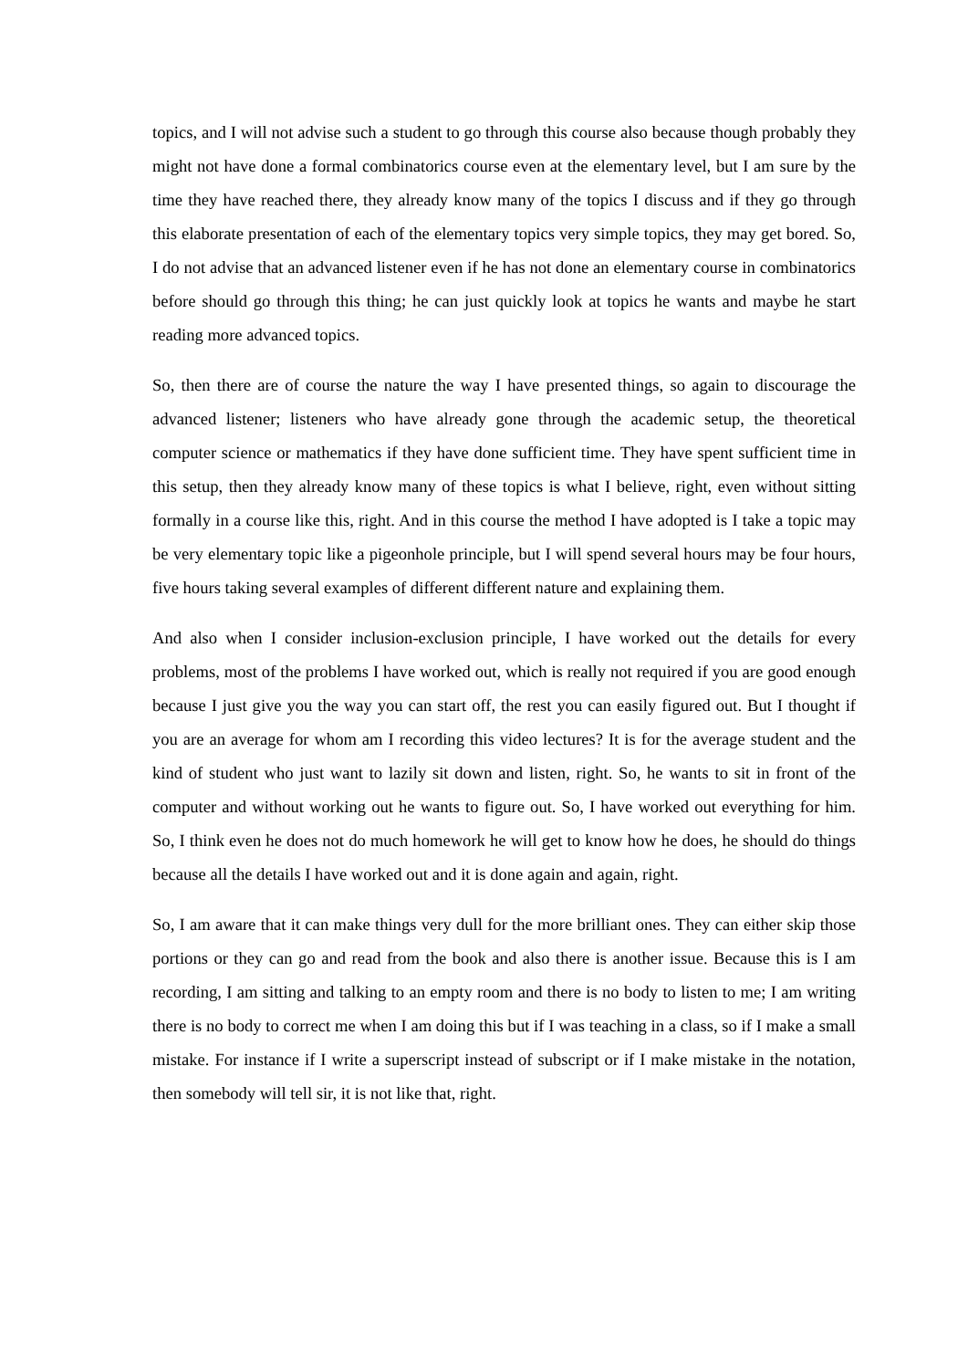topics, and I will not advise such a student to go through this course also because though probably they might not have done a formal combinatorics course even at the elementary level, but I am sure by the time they have reached there, they already know many of the topics I discuss and if they go through this elaborate presentation of each of the elementary topics very simple topics, they may get bored. So, I do not advise that an advanced listener even if he has not done an elementary course in combinatorics before should go through this thing; he can just quickly look at topics he wants and maybe he start reading more advanced topics.
So, then there are of course the nature the way I have presented things, so again to discourage the advanced listener; listeners who have already gone through the academic setup, the theoretical computer science or mathematics if they have done sufficient time. They have spent sufficient time in this setup, then they already know many of these topics is what I believe, right, even without sitting formally in a course like this, right. And in this course the method I have adopted is I take a topic may be very elementary topic like a pigeonhole principle, but I will spend several hours may be four hours, five hours taking several examples of different different nature and explaining them.
And also when I consider inclusion-exclusion principle, I have worked out the details for every problems, most of the problems I have worked out, which is really not required if you are good enough because I just give you the way you can start off, the rest you can easily figured out. But I thought if you are an average for whom am I recording this video lectures? It is for the average student and the kind of student who just want to lazily sit down and listen, right. So, he wants to sit in front of the computer and without working out he wants to figure out. So, I have worked out everything for him. So, I think even he does not do much homework he will get to know how he does, he should do things because all the details I have worked out and it is done again and again, right.
So, I am aware that it can make things very dull for the more brilliant ones. They can either skip those portions or they can go and read from the book and also there is another issue. Because this is I am recording, I am sitting and talking to an empty room and there is no body to listen to me; I am writing there is no body to correct me when I am doing this but if I was teaching in a class, so if I make a small mistake. For instance if I write a superscript instead of subscript or if I make mistake in the notation, then somebody will tell sir, it is not like that, right.